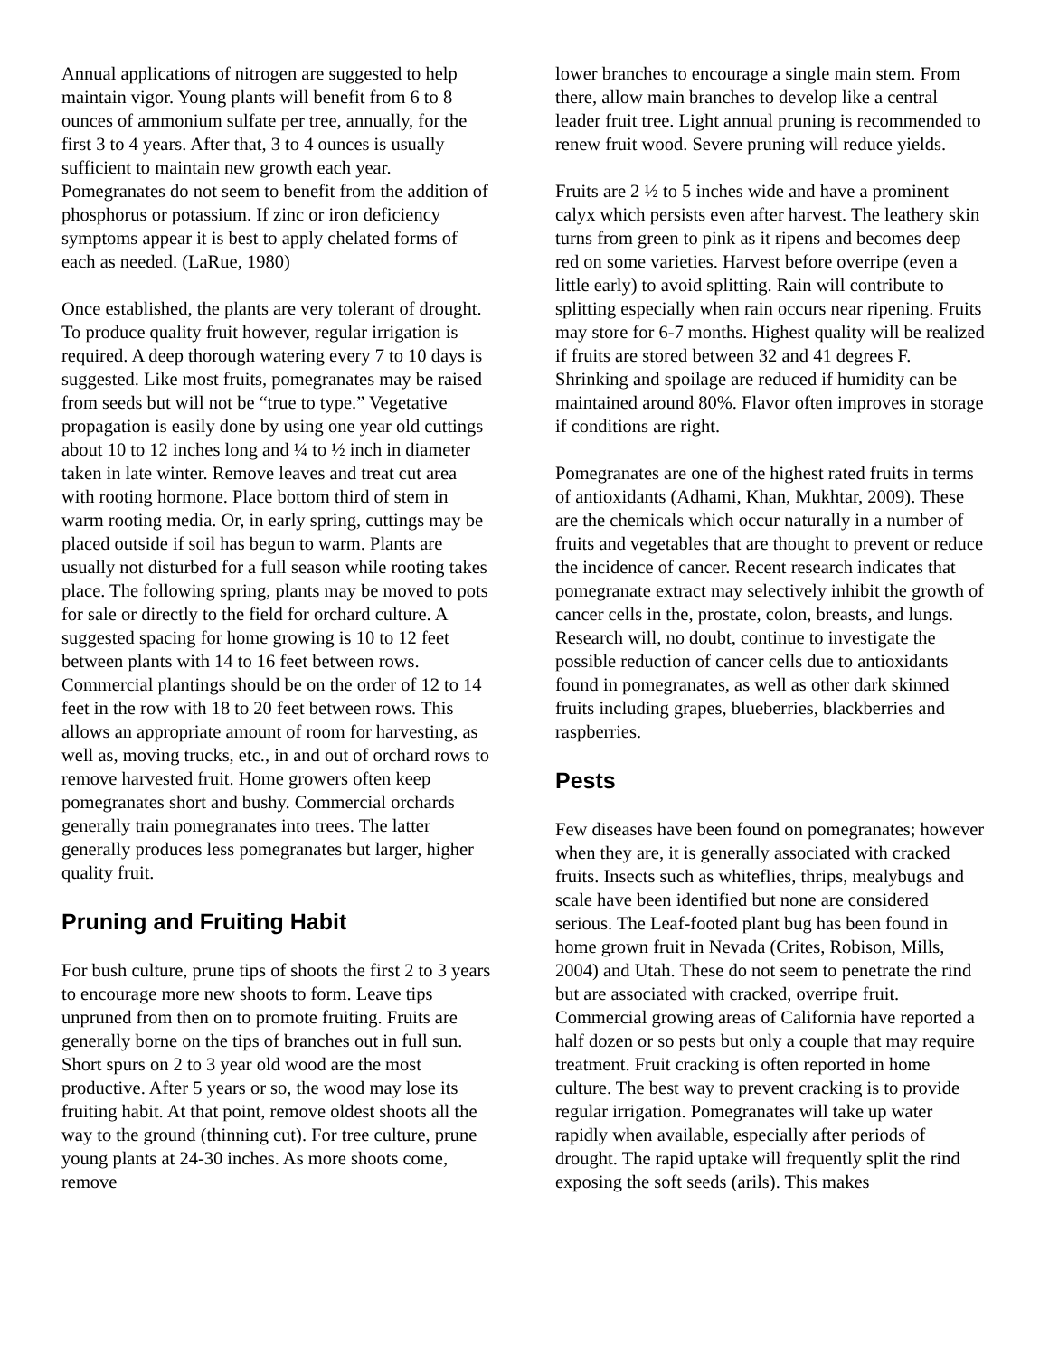Annual applications of nitrogen are suggested to help maintain vigor. Young plants will benefit from 6 to 8 ounces of ammonium sulfate per tree, annually, for the first 3 to 4 years. After that, 3 to 4 ounces is usually sufficient to maintain new growth each year. Pomegranates do not seem to benefit from the addition of phosphorus or potassium. If zinc or iron deficiency symptoms appear it is best to apply chelated forms of each as needed. (LaRue, 1980)
Once established, the plants are very tolerant of drought. To produce quality fruit however, regular irrigation is required. A deep thorough watering every 7 to 10 days is suggested. Like most fruits, pomegranates may be raised from seeds but will not be “true to type.” Vegetative propagation is easily done by using one year old cuttings about 10 to 12 inches long and ¼ to ½ inch in diameter taken in late winter. Remove leaves and treat cut area with rooting hormone. Place bottom third of stem in warm rooting media. Or, in early spring, cuttings may be placed outside if soil has begun to warm. Plants are usually not disturbed for a full season while rooting takes place. The following spring, plants may be moved to pots for sale or directly to the field for orchard culture. A suggested spacing for home growing is 10 to 12 feet between plants with 14 to 16 feet between rows. Commercial plantings should be on the order of 12 to 14 feet in the row with 18 to 20 feet between rows. This allows an appropriate amount of room for harvesting, as well as, moving trucks, etc., in and out of orchard rows to remove harvested fruit. Home growers often keep pomegranates short and bushy. Commercial orchards generally train pomegranates into trees. The latter generally produces less pomegranates but larger, higher quality fruit.
Pruning and Fruiting Habit
For bush culture, prune tips of shoots the first 2 to 3 years to encourage more new shoots to form. Leave tips unpruned from then on to promote fruiting. Fruits are generally borne on the tips of branches out in full sun. Short spurs on 2 to 3 year old wood are the most productive. After 5 years or so, the wood may lose its fruiting habit. At that point, remove oldest shoots all the way to the ground (thinning cut). For tree culture, prune young plants at 24-30 inches. As more shoots come, remove
lower branches to encourage a single main stem. From there, allow main branches to develop like a central leader fruit tree. Light annual pruning is recommended to renew fruit wood. Severe pruning will reduce yields.
Fruits are 2 ½ to 5 inches wide and have a prominent calyx which persists even after harvest. The leathery skin turns from green to pink as it ripens and becomes deep red on some varieties. Harvest before overripe (even a little early) to avoid splitting. Rain will contribute to splitting especially when rain occurs near ripening. Fruits may store for 6-7 months. Highest quality will be realized if fruits are stored between 32 and 41 degrees F. Shrinking and spoilage are reduced if humidity can be maintained around 80%. Flavor often improves in storage if conditions are right.
Pomegranates are one of the highest rated fruits in terms of antioxidants (Adhami, Khan, Mukhtar, 2009). These are the chemicals which occur naturally in a number of fruits and vegetables that are thought to prevent or reduce the incidence of cancer. Recent research indicates that pomegranate extract may selectively inhibit the growth of cancer cells in the, prostate, colon, breasts, and lungs. Research will, no doubt, continue to investigate the possible reduction of cancer cells due to antioxidants found in pomegranates, as well as other dark skinned fruits including grapes, blueberries, blackberries and raspberries.
Pests
Few diseases have been found on pomegranates; however when they are, it is generally associated with cracked fruits. Insects such as whiteflies, thrips, mealybugs and scale have been identified but none are considered serious. The Leaf-footed plant bug has been found in home grown fruit in Nevada (Crites, Robison, Mills, 2004) and Utah. These do not seem to penetrate the rind but are associated with cracked, overripe fruit. Commercial growing areas of California have reported a half dozen or so pests but only a couple that may require treatment. Fruit cracking is often reported in home culture. The best way to prevent cracking is to provide regular irrigation. Pomegranates will take up water rapidly when available, especially after periods of drought. The rapid uptake will frequently split the rind exposing the soft seeds (arils). This makes